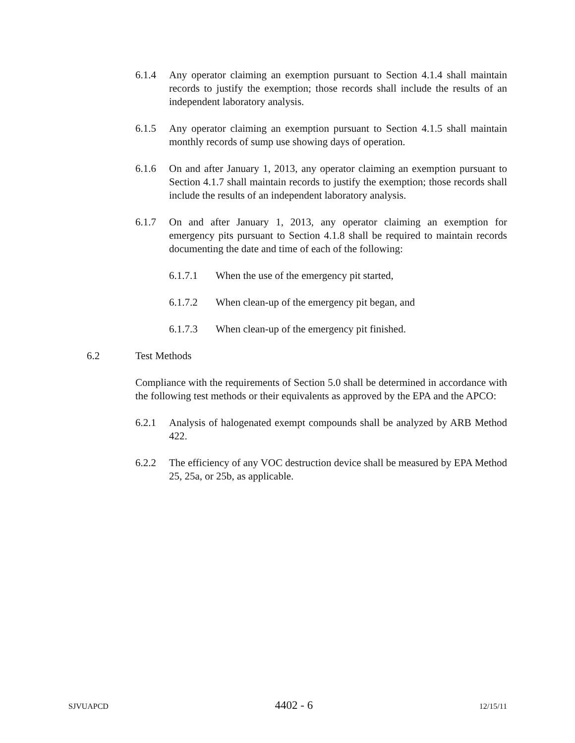6.1.4 Any operator claiming an exemption pursuant to Section 4.1.4 shall maintain records to justify the exemption; those records shall include the results of an independent laboratory analysis.
6.1.5 Any operator claiming an exemption pursuant to Section 4.1.5 shall maintain monthly records of sump use showing days of operation.
6.1.6 On and after January 1, 2013, any operator claiming an exemption pursuant to Section 4.1.7 shall maintain records to justify the exemption; those records shall include the results of an independent laboratory analysis.
6.1.7 On and after January 1, 2013, any operator claiming an exemption for emergency pits pursuant to Section 4.1.8 shall be required to maintain records documenting the date and time of each of the following:
6.1.7.1 When the use of the emergency pit started,
6.1.7.2 When clean-up of the emergency pit began, and
6.1.7.3 When clean-up of the emergency pit finished.
6.2 Test Methods
Compliance with the requirements of Section 5.0 shall be determined in accordance with the following test methods or their equivalents as approved by the EPA and the APCO:
6.2.1 Analysis of halogenated exempt compounds shall be analyzed by ARB Method 422.
6.2.2 The efficiency of any VOC destruction device shall be measured by EPA Method 25, 25a, or 25b, as applicable.
SJVUAPCD 4402 - 6 12/15/11